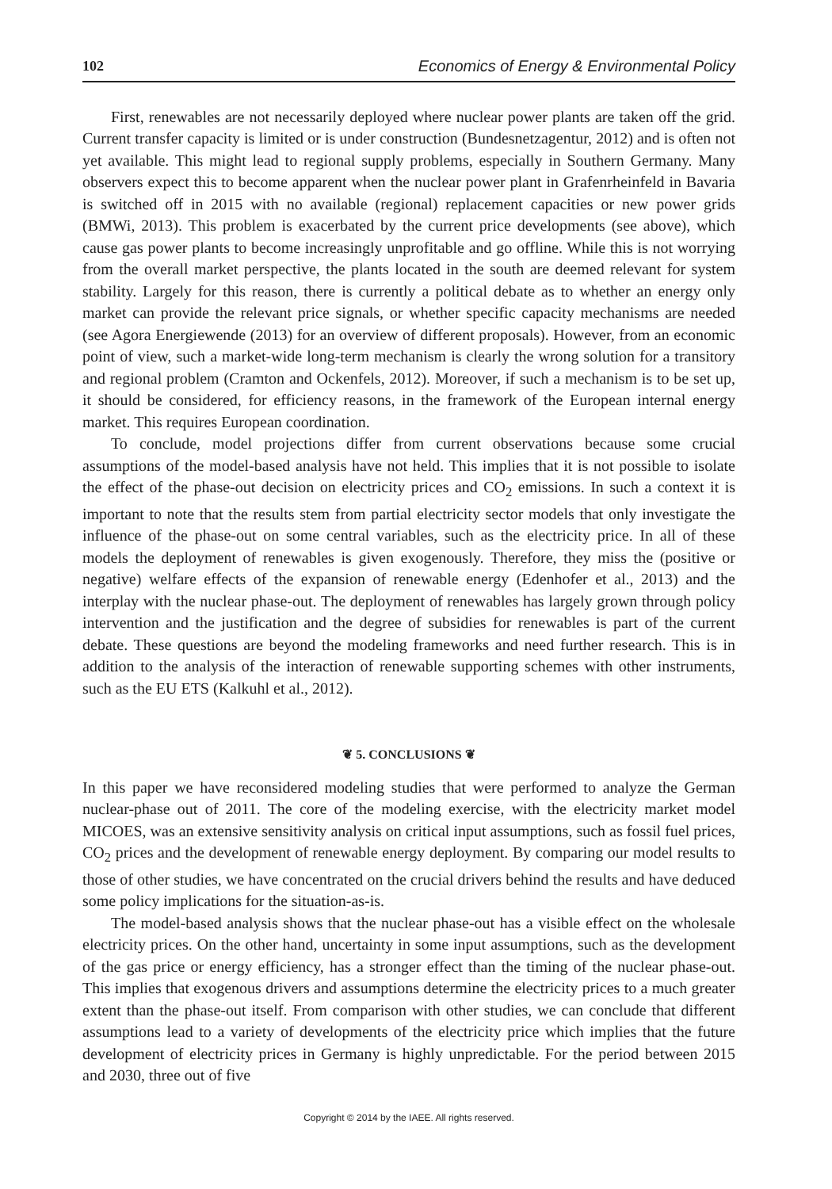102 Economics of Energy & Environmental Policy
First, renewables are not necessarily deployed where nuclear power plants are taken off the grid. Current transfer capacity is limited or is under construction (Bundesnetzagentur, 2012) and is often not yet available. This might lead to regional supply problems, especially in Southern Germany. Many observers expect this to become apparent when the nuclear power plant in Grafenrheinfeld in Bavaria is switched off in 2015 with no available (regional) replacement capacities or new power grids (BMWi, 2013). This problem is exacerbated by the current price developments (see above), which cause gas power plants to become increasingly unprofitable and go offline. While this is not worrying from the overall market perspective, the plants located in the south are deemed relevant for system stability. Largely for this reason, there is currently a political debate as to whether an energy only market can provide the relevant price signals, or whether specific capacity mechanisms are needed (see Agora Energiewende (2013) for an overview of different proposals). However, from an economic point of view, such a market-wide long-term mechanism is clearly the wrong solution for a transitory and regional problem (Cramton and Ockenfels, 2012). Moreover, if such a mechanism is to be set up, it should be considered, for efficiency reasons, in the framework of the European internal energy market. This requires European coordination.
To conclude, model projections differ from current observations because some crucial assumptions of the model-based analysis have not held. This implies that it is not possible to isolate the effect of the phase-out decision on electricity prices and CO<sub>2</sub> emissions. In such a context it is important to note that the results stem from partial electricity sector models that only investigate the influence of the phase-out on some central variables, such as the electricity price. In all of these models the deployment of renewables is given exogenously. Therefore, they miss the (positive or negative) welfare effects of the expansion of renewable energy (Edenhofer et al., 2013) and the interplay with the nuclear phase-out. The deployment of renewables has largely grown through policy intervention and the justification and the degree of subsidies for renewables is part of the current debate. These questions are beyond the modeling frameworks and need further research. This is in addition to the analysis of the interaction of renewable supporting schemes with other instruments, such as the EU ETS (Kalkuhl et al., 2012).
❦ 5. CONCLUSIONS ❦
In this paper we have reconsidered modeling studies that were performed to analyze the German nuclear-phase out of 2011. The core of the modeling exercise, with the electricity market model MICOES, was an extensive sensitivity analysis on critical input assumptions, such as fossil fuel prices, CO<sub>2</sub> prices and the development of renewable energy deployment. By comparing our model results to those of other studies, we have concentrated on the crucial drivers behind the results and have deduced some policy implications for the situation-as-is.
The model-based analysis shows that the nuclear phase-out has a visible effect on the wholesale electricity prices. On the other hand, uncertainty in some input assumptions, such as the development of the gas price or energy efficiency, has a stronger effect than the timing of the nuclear phase-out. This implies that exogenous drivers and assumptions determine the electricity prices to a much greater extent than the phase-out itself. From comparison with other studies, we can conclude that different assumptions lead to a variety of developments of the electricity price which implies that the future development of electricity prices in Germany is highly unpredictable. For the period between 2015 and 2030, three out of five
Copyright © 2014 by the IAEE. All rights reserved.